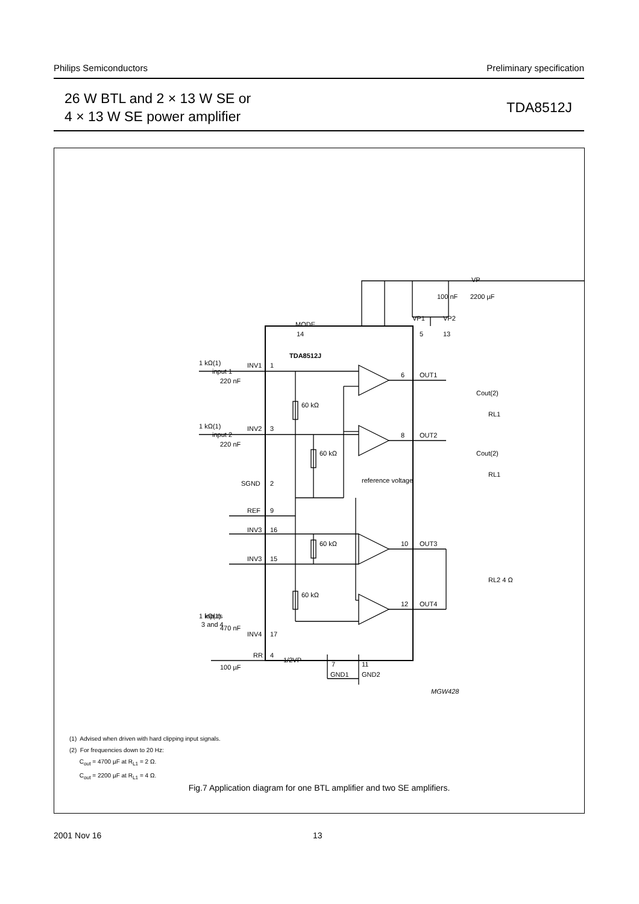Philips Semiconductors Preliminary specification
26 W BTL and 2 × 13 W SE or
4 × 13 W SE power amplifier
TDA8512J
TDA8512J
input 1
input 2
inputs
3 and 4
INV1
1
INV2
3
SGND
2
REF
9
INV3
16
INV3
15
INV4
17
RR
4
1/2VP
MODE
14
VP1
5
VP2
13
VP
100 nF
2200 µF
6
OUT1
8
OUT2
10
OUT3
12
OUT4
Cout(2)
RL1
Cout(2)
RL1
RL2 4 Ω
reference voltage
60 kΩ
60 kΩ
60 kΩ
60 kΩ
1 kΩ(1)
1 kΩ(1)
1 kΩ(1)
220 nF
220 nF
470 nF
100 µF
7
11
GND1
GND2
MGW428
(1) Advised when driven with hard clipping input signals.
(2) For frequencies down to 20 Hz:
C<sub>out</sub> = 4700 µF at R<sub>L1</sub> = 2 Ω.
C<sub>out</sub> = 2200 µF at R<sub>L1</sub> = 4 Ω.
Fig.7 Application diagram for one BTL amplifier and two SE amplifiers.
2001 Nov 16 13